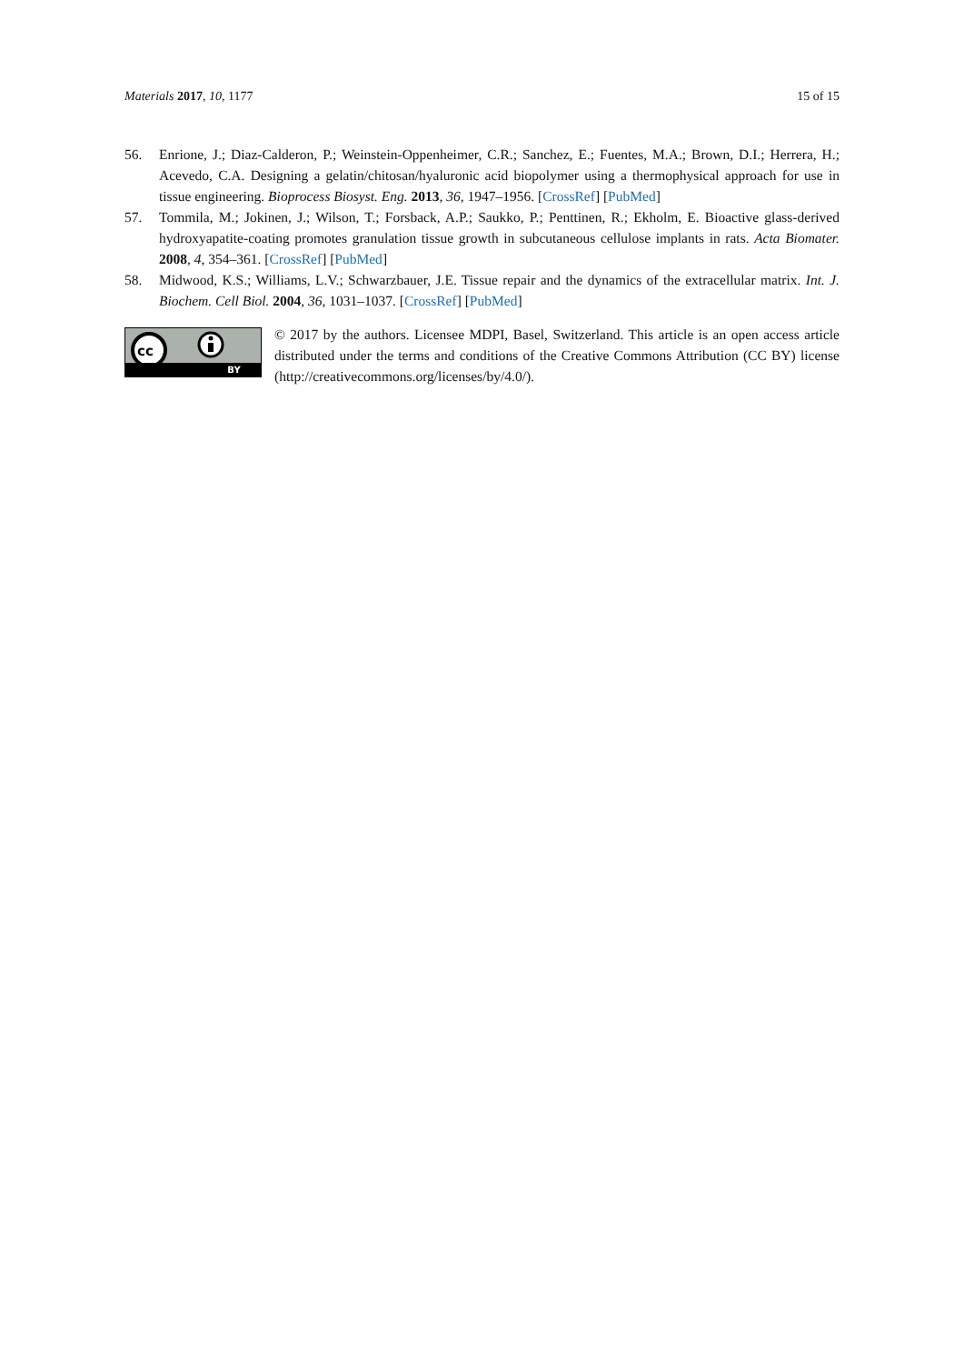Materials 2017, 10, 1177 15 of 15
56. Enrione, J.; Diaz-Calderon, P.; Weinstein-Oppenheimer, C.R.; Sanchez, E.; Fuentes, M.A.; Brown, D.I.; Herrera, H.; Acevedo, C.A. Designing a gelatin/chitosan/hyaluronic acid biopolymer using a thermophysical approach for use in tissue engineering. Bioprocess Biosyst. Eng. 2013, 36, 1947–1956. [CrossRef] [PubMed]
57. Tommila, M.; Jokinen, J.; Wilson, T.; Forsback, A.P.; Saukko, P.; Penttinen, R.; Ekholm, E. Bioactive glass-derived hydroxyapatite-coating promotes granulation tissue growth in subcutaneous cellulose implants in rats. Acta Biomater. 2008, 4, 354–361. [CrossRef] [PubMed]
58. Midwood, K.S.; Williams, L.V.; Schwarzbauer, J.E. Tissue repair and the dynamics of the extracellular matrix. Int. J. Biochem. Cell Biol. 2004, 36, 1031–1037. [CrossRef] [PubMed]
cc
BY
© 2017 by the authors. Licensee MDPI, Basel, Switzerland. This article is an open access article distributed under the terms and conditions of the Creative Commons Attribution (CC BY) license (http://creativecommons.org/licenses/by/4.0/).